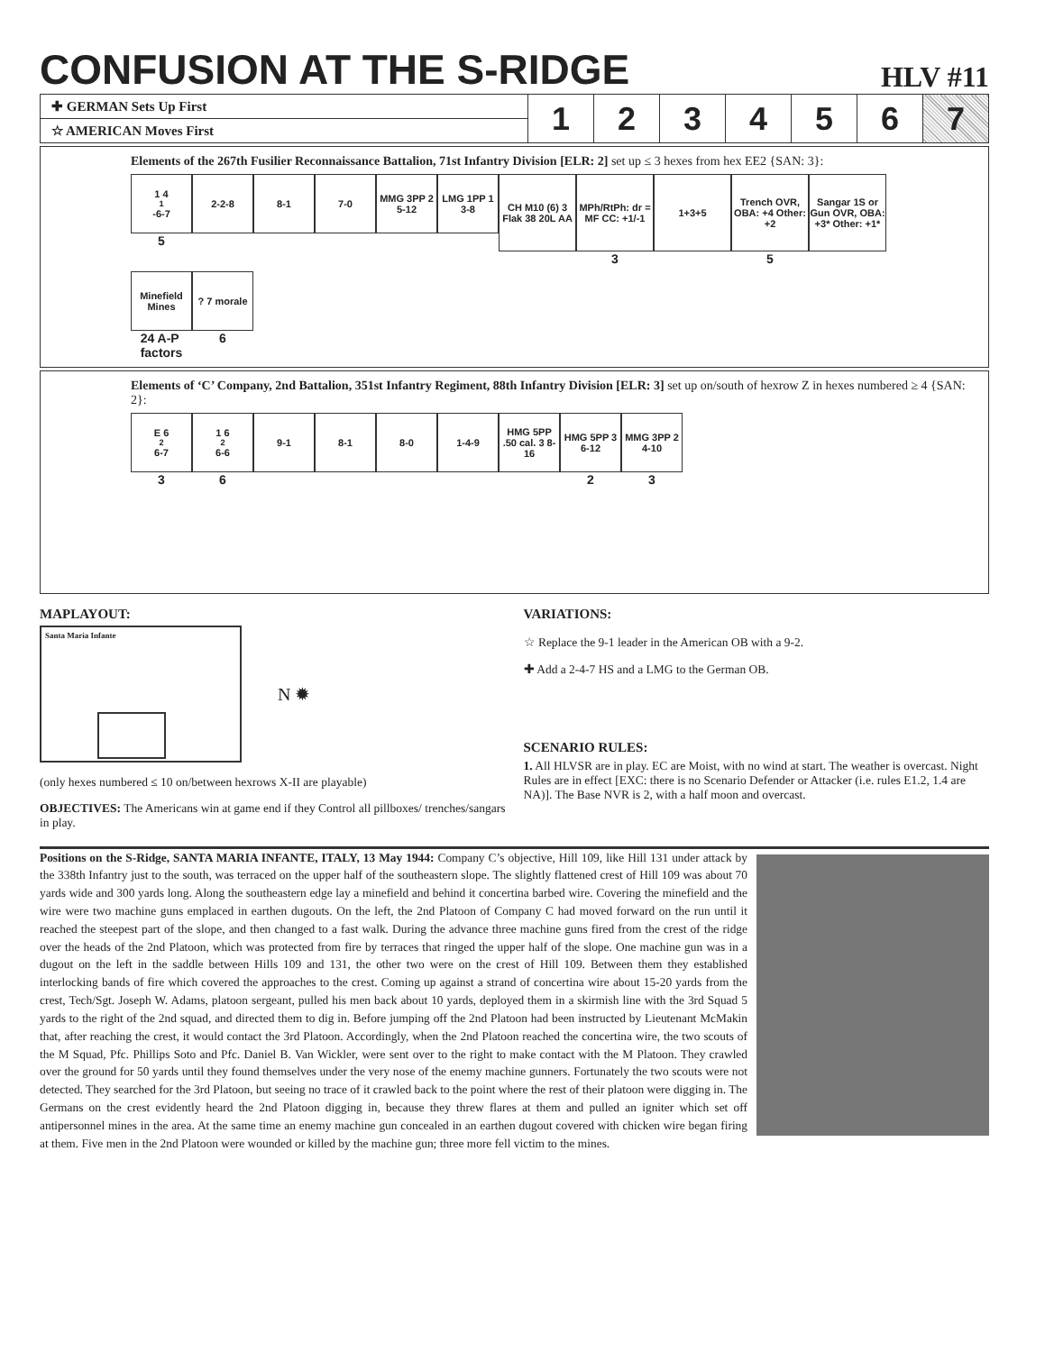CONFUSION AT THE S-RIDGE HLV #11
| ✚ GERMAN Sets Up First | 1 | 2 | 3 | 4 | 5 | 6 | 7 |
| ☆ AMERICAN Moves First | | | | | | | |
Elements of the 267th Fusilier Reconnaissance Battalion, 71st Infantry Division [ELR: 2] set up ≤ 3 hexes from hex EE2 {SAN: 3}:
1 4<sup>1</sup>-6-7
5
2-2-8
8-1
7-0
MMG 3PP 2 5-12
LMG 1PP 1 3-8
CH M10 (6) 3 Flak 38 20L AA
MPh/RtPh: dr = MF CC: +1/-1
3
1+3+5
Trench OVR, OBA: +4 Other: +2
5
Sangar 1S or Gun OVR, OBA: +3* Other: +1*
Minefield Mines
24 A-P
factors
? 7 morale
6
Elements of ‘C’ Company, 2nd Battalion, 351st Infantry Regiment, 88th Infantry Division [ELR: 3] set up on/south of hexrow Z in hexes numbered ≥ 4 {SAN: 2}:
E 6<sup>2</sup>6-7
3
1 6<sup>2</sup>6-6
6
9-1
8-1
8-0
1-4-9
HMG 5PP .50 cal. 3 8-16
HMG 5PP 3 6-12
2
MMG 3PP 2 4-10
3
MAPLAYOUT:
Santa Maria Infante
N ✹
(only hexes numbered ≤ 10 on/between hexrows X-II are playable)
OBJECTIVES: The Americans win at game end if they Control all pillboxes/ trenches/sangars in play.
VARIATIONS:
☆ Replace the 9-1 leader in the American OB with a 9-2.
✚ Add a 2-4-7 HS and a LMG to the German OB.
SCENARIO RULES:
1. All HLVSR are in play. EC are Moist, with no wind at start. The weather is overcast. Night Rules are in effect [EXC: there is no Scenario Defender or Attacker (i.e. rules E1.2, 1.4 are NA)]. The Base NVR is 2, with a half moon and overcast.
Positions on the S-Ridge, SANTA MARIA INFANTE, ITALY, 13 May 1944: Company C’s objective, Hill 109, like Hill 131 under attack by the 338th Infantry just to the south, was terraced on the upper half of the southeastern slope. The slightly flattened crest of Hill 109 was about 70 yards wide and 300 yards long. Along the southeastern edge lay a minefield and behind it concertina barbed wire. Covering the minefield and the wire were two machine guns emplaced in earthen dugouts. On the left, the 2nd Platoon of Company C had moved forward on the run until it reached the steepest part of the slope, and then changed to a fast walk. During the advance three machine guns fired from the crest of the ridge over the heads of the 2nd Platoon, which was protected from fire by terraces that ringed the upper half of the slope. One machine gun was in a dugout on the left in the saddle between Hills 109 and 131, the other two were on the crest of Hill 109. Between them they established interlocking bands of fire which covered the approaches to the crest. Coming up against a strand of concertina wire about 15-20 yards from the crest, Tech/Sgt. Joseph W. Adams, platoon sergeant, pulled his men back about 10 yards, deployed them in a skirmish line with the 3rd Squad 5 yards to the right of the 2nd squad, and directed them to dig in. Before jumping off the 2nd Platoon had been instructed by Lieutenant McMakin that, after reaching the crest, it would contact the 3rd Platoon. Accordingly, when the 2nd Platoon reached the concertina wire, the two scouts of the M Squad, Pfc. Phillips Soto and Pfc. Daniel B. Van Wickler, were sent over to the right to make contact with the M Platoon. They crawled over the ground for 50 yards until they found themselves under the very nose of the enemy machine gunners. Fortunately the two scouts were not detected. They searched for the 3rd Platoon, but seeing no trace of it crawled back to the point where the rest of their platoon were digging in. The Germans on the crest evidently heard the 2nd Platoon digging in, because they threw flares at them and pulled an igniter which set off antipersonnel mines in the area. At the same time an enemy machine gun concealed in an earthen dugout covered with chicken wire began firing at them. Five men in the 2nd Platoon were wounded or killed by the machine gun; three more fell victim to the mines.